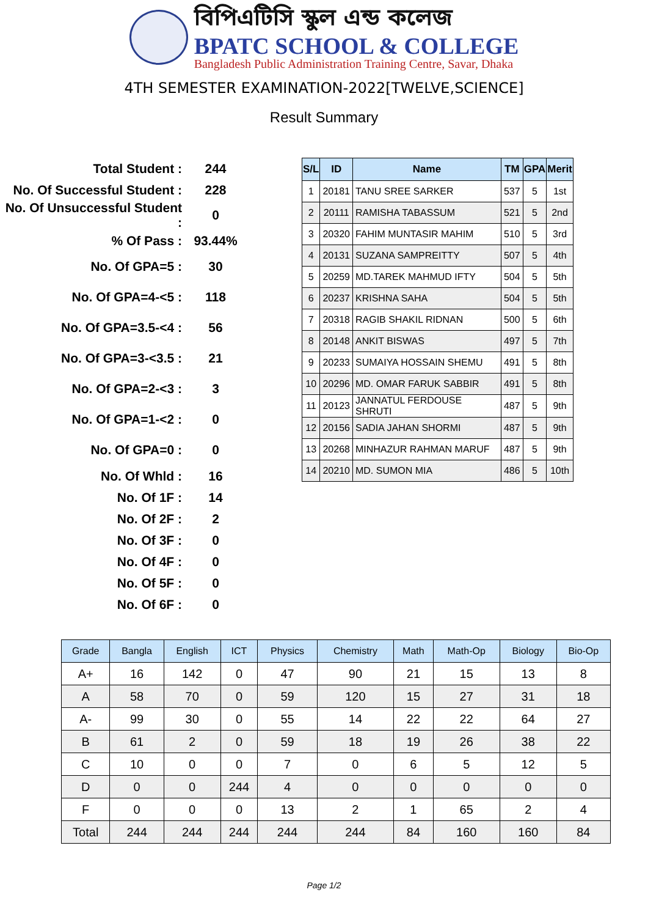বিপিএটিসি স্কুল এন্ড কলেজ
BPATC SCHOOL & COLLEGE
Bangladesh Public Administration Training Centre, Savar, Dhaka
4TH SEMESTER EXAMINATION-2022[TWELVE,SCIENCE]
Result Summary
Total Student : 244
No. Of Successful Student : 228
No. Of Unsuccessful Student : 0
% Of Pass : 93.44%
No. Of GPA=5 : 30
No. Of GPA=4-<5 : 118
No. Of GPA=3.5-<4 : 56
No. Of GPA=3-<3.5 : 21
No. Of GPA=2-<3 : 3
No. Of GPA=1-<2 : 0
No. Of GPA=0 : 0
No. Of Whld : 16
No. Of 1F : 14
No. Of 2F : 2
No. Of 3F : 0
No. Of 4F : 0
No. Of 5F : 0
No. Of 6F : 0
| S/L | ID | Name | TM | GPA | Merit |
| --- | --- | --- | --- | --- | --- |
| 1 | 20181 | TANU SREE SARKER | 537 | 5 | 1st |
| 2 | 20111 | RAMISHA TABASSUM | 521 | 5 | 2nd |
| 3 | 20320 | FAHIM MUNTASIR MAHIM | 510 | 5 | 3rd |
| 4 | 20131 | SUZANA SAMPREITTY | 507 | 5 | 4th |
| 5 | 20259 | MD.TAREK MAHMUD IFTY | 504 | 5 | 5th |
| 6 | 20237 | KRISHNA SAHA | 504 | 5 | 5th |
| 7 | 20318 | RAGIB SHAKIL RIDNAN | 500 | 5 | 6th |
| 8 | 20148 | ANKIT BISWAS | 497 | 5 | 7th |
| 9 | 20233 | SUMAIYA HOSSAIN SHEMU | 491 | 5 | 8th |
| 10 | 20296 | MD. OMAR FARUK SABBIR | 491 | 5 | 8th |
| 11 | 20123 | JANNATUL FERDOUSE SHRUTI | 487 | 5 | 9th |
| 12 | 20156 | SADIA JAHAN SHORMI | 487 | 5 | 9th |
| 13 | 20268 | MINHAZUR RAHMAN MARUF | 487 | 5 | 9th |
| 14 | 20210 | MD. SUMON MIA | 486 | 5 | 10th |
| Grade | Bangla | English | ICT | Physics | Chemistry | Math | Math-Op | Biology | Bio-Op |
| --- | --- | --- | --- | --- | --- | --- | --- | --- | --- |
| A+ | 16 | 142 | 0 | 47 | 90 | 21 | 15 | 13 | 8 |
| A | 58 | 70 | 0 | 59 | 120 | 15 | 27 | 31 | 18 |
| A- | 99 | 30 | 0 | 55 | 14 | 22 | 22 | 64 | 27 |
| B | 61 | 2 | 0 | 59 | 18 | 19 | 26 | 38 | 22 |
| C | 10 | 0 | 0 | 7 | 0 | 6 | 5 | 12 | 5 |
| D | 0 | 0 | 244 | 4 | 0 | 0 | 0 | 0 | 0 |
| F | 0 | 0 | 0 | 13 | 2 | 1 | 65 | 2 | 4 |
| Total | 244 | 244 | 244 | 244 | 244 | 84 | 160 | 160 | 84 |
Page 1/2